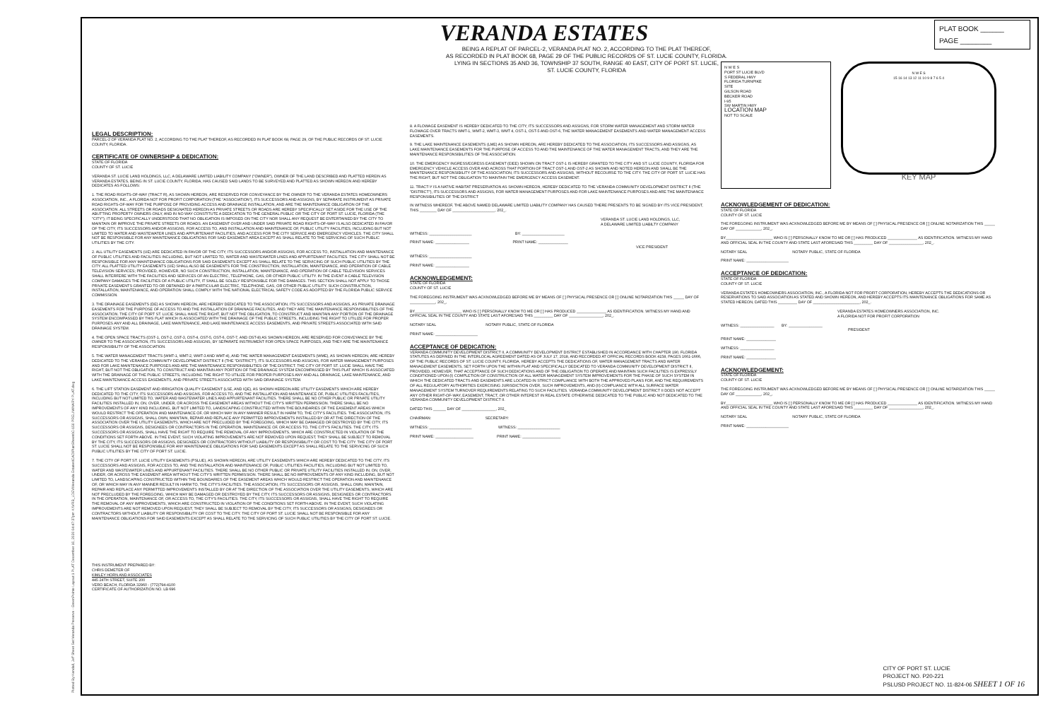Plotted By:Kendall, Jeff Sheet Set:Veranda Preserve - GreenPointe Layout:1 PLAT December 10, 2020 04:47:37pm K:\VRB_LDEV\Veranda Estates\CAD\PlanSheets\C-150 PRELIMINARY PLAT.dwg
PLAT BOOK ______
PAGE ________
VERANDA ESTATES
BEING A REPLAT OF PARCEL-2, VERANDA PLAT NO. 2, ACCORDING TO THE PLAT THEREOF,
AS RECORDED IN PLAT BOOK 68, PAGE 29 OF THE PUBLIC RECORDS OF ST. LUCIE COUNTY, FLORIDA.
LYING IN SECTIONS 35 AND 36, TOWNSHIP 37 SOUTH, RANGE 40 EAST, CITY OF PORT ST. LUCIE,
ST. LUCIE COUNTY, FLORIDA
LEGAL DESCRIPTION:
PARCEL-2 OF VERANDA PLAT NO. 2, ACCORDING TO THE PLAT THEREOF, AS RECORDED IN PLAT BOOK 68, PAGE 29, OF THE PUBLIC RECORDS OF ST. LUCIE COUNTY, FLORIDA.
CERTIFICATE OF OWNERSHIP & DEDICATION:
STATE OF FLORIDA
COUNTY OF ST. LUCIE
VERANDA ST. LUCIE LAND HOLDINGS, LLC, A DELAWARE LIMITED LIABILITY COMPANY ("OWNER"), OWNER OF THE LAND DESCRIBED AND PLATTED HEREIN AS VERANDA ESTATES, BEING IN ST. LUCIE COUNTY, FLORIDA, HAS CAUSED SAID LANDS TO BE SURVEYED AND PLATTED AS SHOWN HEREON AND HEREBY DEDICATES AS FOLLOWS:
1. THE ROAD RIGHTS-OF-WAY (TRACT R), AS SHOWN HEREON, ARE RESERVED FOR CONVEYANCE BY THE OWNER TO THE VERANDA ESTATES HOMEOWNERS ASSOCIATION, INC., A FLORIDA NOT FOR PROFIT CORPORATION (THE "ASSOCIATION"), ITS SUCCESSORS AND ASSIGNS, BY SEPARATE INSTRUMENT AS PRIVATE ROAD RIGHTS-OF-WAY FOR THE PURPOSE OF PROVIDING ACCESS AND DRAINAGE INSTALLATION, AND ARE THE MAINTENANCE OBLIGATION OF THE ASSOCIATION. ALL STREETS OR ROADS DESIGNATED HEREON AS PRIVATE STREETS OR ROADS ARE HEREBY SPECIFICALLY SET ASIDE FOR THE USE OF THE ABUTTING PROPERTY OWNERS ONLY, AND IN NO WAY CONSTITUTE A DEDICATION TO THE GENERAL PUBLIC OR THE CITY OF PORT ST. LUCIE, FLORIDA (THE "CITY"); IT BEING SPECIFICALLY UNDERSTOOD THAT NO OBLIGATION IS IMPOSED ON THE CITY NOR SHALL ANY REQUEST BE ENTERTAINED BY THE CITY TO MAINTAIN OR IMPROVE THE PRIVATE STREETS OR ROADS. AN EASEMENT OVER AND UNDER SAID PRIVATE ROAD RIGHTS-OF-WAY IS ALSO DEDICATED IN FAVOR OF THE CITY, ITS SUCCESSORS AND/OR ASSIGNS, FOR ACCESS TO, AND INSTALLATION AND MAINTENANCE OF, PUBLIC UTILITY FACILITIES, INCLUDING BUT NOT LIMITED TO WATER AND WASTEWATER LINES AND APPURTENANT FACILITIES, AND ACCESS FOR THE CITY SERVICE AND EMERGENCY VEHICLES. THE CITY SHALL NOT BE RESPONSIBLE FOR ANY MAINTENANCE OBLIGATIONS FOR SAID EASEMENT AREA EXCEPT AS SHALL RELATE TO THE SERVICING OF SUCH PUBLIC UTILITIES BY THE CITY.
2. ALL UTILITY EASEMENTS (UE) ARE DEDICATED IN FAVOR OF THE CITY, ITS SUCCESSORS AND/OR ASSIGNS, FOR ACCESS TO, INSTALLATION AND MAINTENANCE OF PUBLIC UTILITIES AND FACILITIES INCLUDING, BUT NOT LIMITED TO, WATER AND WASTEWATER LINES AND APPURTENANT FACILITIES. THE CITY SHALL NOT BE RESPONSIBLE FOR ANY MAINTENANCE OBLIGATIONS FOR SAID EASEMENTS EXCEPT AS SHALL RELATE TO THE SERVICING OF SUCH PUBLIC UTILITIES BY THE CITY. ALL PLATTED UTILITY EASEMENTS (UE) SHALL ALSO BE EASEMENTS FOR THE CONSTRUCTION, INSTALLATION, MAINTENANCE, AND OPERATION OF CABLE TELEVISION SERVICES; PROVIDED, HOWEVER, NO SUCH CONSTRUCTION, INSTALLATION, MAINTENANCE, AND OPERATION OF CABLE TELEVISION SERVICES SHALL INTERFERE WITH THE FACILITIES AND SERVICES OF AN ELECTRIC, TELEPHONE, GAS, OR OTHER PUBLIC UTILITY. IN THE EVENT A CABLE TELEVISION COMPANY DAMAGES THE FACILITIES OF A PUBLIC UTILITY, IT SHALL BE SOLELY RESPONSIBLE FOR THE DAMAGES. THIS SECTION SHALL NOT APPLY TO THOSE PRIVATE EASEMENTS GRANTED TO OR OBTAINED BY A PARTICULAR ELECTRIC, TELEPHONE, GAS, OR OTHER PUBLIC UTILITY. SUCH CONSTRUCTION, INSTALLATION, MAINTENANCE, AND OPERATION SHALL COMPLY WITH THE NATIONAL ELECTRICAL SAFETY CODE AS ADOPTED BY THE FLORIDA PUBLIC SERVICE COMMISSION.
3. THE DRAINAGE EASEMENTS (DE) AS SHOWN HEREON, ARE HEREBY DEDICATED TO THE ASSOCIATION, ITS SUCCESSORS AND ASSIGNS, AS PRIVATE DRAINAGE EASEMENTS FOR THE PURPOSE OF ACCESS TO AND THE INSTALLATION OF DRAINAGE FACILITIES, AND THEY ARE THE MAINTENANCE RESPONSIBILITIES OF THE ASSOCIATION. THE CITY OF PORT ST. LUCIE SHALL HAVE THE RIGHT, BUT NOT THE OBLIGATION, TO CONSTRUCT AND MAINTAIN ANY PORTION OF THE DRAINAGE SYSTEM ENCOMPASSED BY THIS PLAT WHICH IS ASSOCIATED WITH THE DRAINAGE OF THE PUBLIC STREETS, INCLUDING THE RIGHT TO UTILIZE FOR PROPER PURPOSES ANY AND ALL DRAINAGE, LAKE MAINTENANCE, AND LAKE MAINTENANCE ACCESS EASEMENTS, AND PRIVATE STREETS ASSOCIATED WITH SAID DRAINAGE SYSTEM.
4. THE OPEN SPACE TRACTS (OST-1, OST-2, OST-3, OST-4, OST-5, OST-6, OST-7, AND OST-8) AS SHOWN HEREON, ARE RESERVED FOR CONVEYANCE BY THE OWNER TO THE ASSOCIATION, ITS SUCCESSORS AND ASSIGNS, BY SEPARATE INSTRUMENT FOR OPEN SPACE PURPOSES, AND THEY ARE THE MAINTENANCE RESPONSIBILITY OF THE ASSOCIATION.
5. THE WATER MANAGEMENT TRACTS (WMT-1, WMT-2, WMT-3 AND WMT-4), AND THE WATER MANAGEMENT EASEMENTS (WME), AS SHOWN HEREON, ARE HEREBY DEDICATED TO THE VERANDA COMMUNITY DEVELOPMENT DISTRICT II (THE "DISTRICT"), ITS SUCCESSORS AND ASSIGNS, FOR WATER MANAGEMENT PURPOSES AND FOR LAKE MAINTENANCE PURPOSES AND ARE THE MAINTENANCE RESPONSIBILITIES OF THE DISTRICT. THE CITY OF PORT ST. LUCIE SHALL HAVE THE RIGHT, BUT NOT THE OBLIGATION, TO CONSTRUCT AND MAINTAIN ANY PORTION OF THE DRAINAGE SYSTEM ENCOMPASSED BY THIS PLAT WHICH IS ASSOCIATED WITH THE DRAINAGE OF THE PUBLIC STREETS, INCLUDING THE RIGHT TO UTILIZE FOR PROPER PURPOSES ANY AND ALL DRAINAGE, LAKE MAINTENANCE, AND LAKE MAINTENANCE ACCESS EASEMENTS, AND PRIVATE STREETS ASSOCIATED WITH SAID DRAINAGE SYSTEM.
6. THE LIFT STATION EASEMENT AND IRRIGATION QUALITY EASEMENT (LSE, AND IQE), AS SHOWN HEREON ARE UTILITY EASEMENTS WHICH ARE HEREBY DEDICATED TO THE CITY, ITS SUCCESSORS AND ASSIGNS, FOR ACCESS TO, AND THE INSTALLATION AND MAINTENANCE OF, PUBLIC UTILITIES FACILITIES, INCLUDING BUT NOT LIMITED TO, WATER AND WASTEWATER LINES AND APPURTENANT FACILITIES. THERE SHALL BE NO OTHER PUBLIC OR PRIVATE UTILITY FACILITIES INSTALLED IN, ON, OVER, UNDER, OR ACROSS THE EASEMENT AREAS WITHOUT THE CITY'S WRITTEN PERMISSION. THERE SHALL BE NO IMPROVEMENTS OF ANY KIND INCLUDING, BUT NOT LIMITED TO, LANDSCAPING CONSTRUCTED WITHIN THE BOUNDARIES OF THE EASEMENT AREAS WHICH WOULD RESTRICT THE OPERATION AND MAINTENANCE OF, OR WHICH MAY IN ANY MANNER RESULT IN HARM TO, THE CITY'S FACILITIES. THE ASSOCIATION, ITS SUCCESSORS OR ASSIGNS, SHALL OWN, MAINTAIN, REPAIR AND REPLACE ANY PERMITTED IMPROVEMENTS INSTALLED BY OR AT THE DIRECTION OF THE ASSOCIATION OVER THE UTILITY EASEMENTS, WHICH ARE NOT PRECLUDED BY THE FOREGOING, WHICH MAY BE DAMAGED OR DESTROYED BY THE CITY, ITS SUCCESSORS OR ASSIGNS, DESIGNEES OR CONTRACTORS IN THE OPERATION, MAINTENANCE OF, OR ACCESS TO, THE CITY'S FACILITIES. THE CITY, ITS SUCCESSORS OR ASSIGNS, SHALL HAVE THE RIGHT TO REQUIRE THE REMOVAL OF ANY IMPROVEMENTS, WHICH ARE CONSTRUCTED IN VIOLATION OF THE CONDITIONS SET FORTH ABOVE. IN THE EVENT, SUCH VIOLATING IMPROVEMENTS ARE NOT REMOVED UPON REQUEST, THEY SHALL BE SUBJECT TO REMOVAL BY THE CITY, ITS SUCCESSORS OR ASSIGNS, DESIGNEES OR CONTRACTORS WITHOUT LIABILITY OR RESPONSIBILITY OR COST TO THE CITY. THE CITY OF PORT ST. LUCIE SHALL NOT BE RESPONSIBLE FOR ANY MAINTENANCE OBLIGATIONS FOR SAID EASEMENTS EXCEPT AS SHALL RELATE TO THE SERVICING OF SUCH PUBLIC UTILITIES BY THE CITY OF PORT ST. LUCIE.
7. THE CITY OF PORT ST. LUCIE UTILITY EASEMENTS (PSLUE), AS SHOWN HEREON, ARE UTILITY EASEMENTS WHICH ARE HEREBY DEDICATED TO THE CITY, ITS SUCCESSORS AND ASSIGNS, FOR ACCESS TO, AND THE INSTALLATION AND MAINTENANCE OF, PUBLIC UTILITIES FACILITIES, INCLUDING BUT NOT LIMITED TO, WATER AND WASTEWATER LINES AND APPURTENANT FACILITIES. THERE SHALL BE NO OTHER PUBLIC OR PRIVATE UTILITY FACILITIES INSTALLED IN, ON, OVER, UNDER, OR ACROSS THE EASEMENT AREA WITHOUT THE CITY'S WRITTEN PERMISSION. THERE SHALL BE NO IMPROVEMENTS OF ANY KIND INCLUDING, BUT NOT LIMITED TO, LANDSCAPING CONSTRUCTED WITHIN THE BOUNDARIES OF THE EASEMENT AREAS WHICH WOULD RESTRICT THE OPERATION AND MAINTENANCE OF, OR WHICH MAY IN ANY MANNER RESULT IN HARM TO, THE CITY'S FACILITIES. THE ASSOCIATION, ITS SUCCESSORS OR ASSIGNS, SHALL OWN, MAINTAIN, REPAIR AND REPLACE ANY PERMITTED IMPROVEMENTS INSTALLED BY OR AT THE DIRECTION OF THE ASSOCIATION OVER THE UTILITY EASEMENTS, WHICH ARE NOT PRECLUDED BY THE FOREGOING, WHICH MAY BE DAMAGED OR DESTROYED BY THE CITY, ITS SUCCESSORS OR ASSIGNS, DESIGNEES OR CONTRACTORS IN THE OPERATION, MAINTENANCE OF, OR ACCESS TO, THE CITY'S FACILITIES. THE CITY, ITS SUCCESSORS OR ASSIGNS, SHALL HAVE THE RIGHT TO REQUIRE THE REMOVAL OF ANY IMPROVEMENTS, WHICH ARE CONSTRUCTED IN VIOLATION OF THE CONDITIONS SET FORTH ABOVE. IN THE EVENT, SUCH VIOLATING IMPROVEMENTS ARE NOT REMOVED UPON REQUEST, THEY SHALL BE SUBJECT TO REMOVAL BY THE CITY, ITS SUCCESSORS OR ASSIGNS, DESIGNEES OR CONTRACTORS WITHOUT LIABILITY OR RESPONSIBILITY OR COST TO THE CITY. THE CITY OF PORT ST. LUCIE SHALL NOT BE RESPONSIBLE FOR ANY MAINTENANCE OBLIGATIONS FOR SAID EASEMENTS EXCEPT AS SHALL RELATE TO THE SERVICING OF SUCH PUBLIC UTILITIES BY THE CITY OF PORT ST. LUCIE.
THIS INSTRUMENT PREPARED BY:
CHRIS DEMETER OF
KIMLEY HORN AND ASSOCIATES
445 24TH STREET, SUITE 200
VERO BEACH, FLORIDA 32960 - (772)794-4100
CERTIFICATE OF AUTHORIZATION NO. LB 696
8. A FLOWAGE EASEMENT IS HEREBY DEDICATED TO THE CITY, ITS SUCCESSORS AND ASSIGNS, FOR STORM WATER MANAGEMENT AND STORM WATER FLOWAGE OVER TRACTS WMT-1, WMT-2, WMT-3, WMT 4, OST-1, OST-5 AND OST-6, THE WATER MANAGEMENT EASEMENTS AND WATER MANAGEMENT ACCESS EASEMENTS.
9. THE LAKE MAINTENANCE EASEMENTS (LME) AS SHOWN HEREON, ARE HEREBY DEDICATED TO THE ASSOCIATION, ITS SUCCESSORS AND ASSIGNS, AS LAKE MAINTENANCE EASEMENTS FOR THE PURPOSE OF ACCESS TO AND THE MAINTENANCE OF THE WATER MANAGEMENT TRACTS, AND THEY ARE THE MAINTENANCE RESPONSIBILITIES OF THE ASSOCIATION.
10. THE EMERGENCY INGRESS/EGRESS EASEMENT (EIEE) SHOWN ON TRACT OST-1 IS HEREBY GRANTED TO THE CITY AND ST. LUCIE COUNTY, FLORIDA FOR EMERGENCY VEHICLE ACCESS OVER AND ACROSS THAT PORTION OF TRACT OST-1 AND OST-2 AS SHOWN AND NOTED HEREON AND SHALL BE THE MAINTENANCE RESPONSIBILITY OF THE ASSOCIATION, ITS SUCCESSORS AND ASSIGNS, WITHOUT RECOURSE TO THE CITY. THE CITY OF PORT ST. LUCIE HAS THE RIGHT, BUT NOT THE OBLIGATION TO MAINTAIN THE EMERGENCY ACCESS EASEMENT.
11. TRACT-Y IS A NATIVE HABITAT PRESERVATION AS SHOWN HEREON, HEREBY DEDICATED TO THE VERANDA COMMUNITY DEVELOPMENT DISTRICT II (THE "DISTRICT"), ITS SUCCESSORS AND ASSIGNS, FOR WATER MANAGEMENT PURPOSES AND FOR LAKE MAINTENANCE PURPOSES AND ARE THE MAINTENANCE RESPONSIBILITIES OF THE DISTRICT
IN WITNESS WHEREOF, THE ABOVE NAMED DELAWARE LIMITED LIABILITY COMPANY HAS CAUSED THERE PRESENTS TO BE SIGNED BY ITS VICE PRESIDENT, THIS ________ DAY OF ____________________, 202_.
VERANDA ST. LUCIE LAND HOLDINGS, LLC,
A DELAWARE LIMITED LIABILTY COMPANY
WITNESS: ____________________ BY: ____________________
PRINT NAME: ________________ PRINT NAME: ______________
VICE PRESIDENT
WITNESS: ____________________
PRINT NAME: ________________
ACKNOWLEDGEMENT:
STATE OF FLORIDA
COUNTY OF ST. LUCIE
THE FOREGOING INSTRUMENT WAS ACKNOWLEDGED BEFORE ME BY MEANS OF [ ] PHYSICAL PRESENCE OR [ ] ONLINE NOTARIZATION THIS _____ DAY OF ____________, 202_,
BY______________________ WHO IS [ ] PERSONALLY KNOW TO ME OR [ ] HAS PRODUCED ______________ AS IDENTIFICATION. WITNESS MY HAND AND OFFICIAL SEAL IN THE COUNTY AND STATE LAST AFORESAID THIS _________ DAY OF ________________, 202_.
NOTARY SEAL NOTARY PUBLIC, STATE OF FLORIDA
PRINT NAME: ____________________
ACCEPTANCE OF DEDICATION:
VERANDA COMMUNITY DEVELOPMENT DISTRICT II, A COMMUNITY DEVELOPMENT DISTRICT ESTABLISHED IN ACCORDANCE WITH CHAPTER 190, FLORIDA STATUTES AS DEFINED IN THE INTERLOCAL AGREEMENT DATED AS OF JULY 17, 2018, AND RECORDED AT OFFICIAL RECORDS BOOK 4158, PAGES 1661-1666, OF THE PUBLIC RECORDS OF ST. LUCIE COUNTY, FLORIDA, HEREBY ACCEPTS THE DEDICATIONS OF, WATER MANAGEMENT TRACTS AND WATER MANAGEMENT EASEMENTS, SET FORTH UPON THE WITHIN PLAT AND SPECIFICALLY DEDICATED TO VERANDA COMMUNITY DEVELOPMENT DISTRICT II, PROVIDED, HOWEVER, THAT ACCEPTANCE OF SUCH DEDICATIONS AND OF THE OBLIGATION TO OPERATE AND MAINTAIN SUCH FACILITIES IS EXPRESSLY CONDITIONED UPON (I) COMPLETION OF CONSTRUCTION OF ALL WATER MANAGEMENT SYSTEM IMPROVEMENTS FOR THE PHASE OF SUCH SYSTEM IN WHICH THE DEDICATED TRACTS AND EASEMENTS ARE LOCATED IN STRICT COMPLIANCE WITH BOTH THE APPROVED PLANS FOR, AND THE REQUIREMENTS OF ALL REGULATORY AUTHORITIES EXERCISING JURISDICTION OVER, SUCH IMPROVEMENTS, AND (II) COMPLIANCE WITH ALL SURFACE WATER MANAGEMENT SYSTEM TURNOVER REQUIREMENTS RELATING TO SUCH FACILITIES. VERANDA COMMUNITY DEVELOPMENT DISTRICT II DOES NOT ACCEPT ANY OTHER RIGHT-OF-WAY, EASEMENT, TRACT, OR OTHER INTEREST IN REAL ESTATE OTHERWISE DEDICATED TO THE PUBLIC AND NOT DEDICATED TO THE VERANDA COMMUNITY DEVELOPMENT DISTRICT II.
DATED THIS ______ DAY OF ________________, 202_
CHAIRMAN: SECRETARY:
WITNESS: ____________________ WITNESS: ____________________
PRINT NAME: __________________ PRINT NAME: __________________
N W E S
PORT ST LUCIE BLVD
S FEDERAL HWY
FLORIDA TURNPIKE
SITE
GILSON ROAD
BECKER ROAD
I-95
SW MARTIN HWY
LOCATION MAP
NOT TO SCALE
N W E S
15 16 14 13 12 11 10 9 8 7 6 5 4
KEY MAP
ACKNOWLEDGEMENT OF DEDICATION:
STATE OF FLORIDA
COUNTY OF ST. LUCIE
THE FOREGOING INSTRUMENT WAS ACKNOWLEDGED BEFORE ME BY MEANS OF [ ] PHYSICAL PRESENCE OR [ ] ONLINE NOTARIZATION THIS _____ DAY OF ____________, 202_,
BY______________________ WHO IS [ ] PERSONALLY KNOW TO ME OR [ ] HAS PRODUCED ______________ AS IDENTIFICATION. WITNESS MY HAND AND OFFICIAL SEAL IN THE COUNTY AND STATE LAST AFORESAID THIS _________ DAY OF ________________, 202_.
NOTARY SEAL NOTARY PUBLIC, STATE OF FLORIDA
PRINT NAME: ____________________
ACCEPTANCE OF DEDICATION:
STATE OF FLORIDA
COUNTY OF ST. LUCIE
VERANDA ESTATES HOMEOWNERS ASSOCIATION, INC., A FLORIDA NOT FOR PROFIT CORPORATION, HEREBY ACCEPTS THE DEDICATIONS OR RESERVATIONS TO SAID ASSOCIATION AS STATED AND SHOWN HEREON, AND HEREBY ACCEPTS ITS MAINTENANCE OBLIGATIONS FOR SAME AS STATED HEREON, DATED THIS _________ DAY OF ______________________, 202_.
VERANDA ESTATES HOMEOWNERS ASSOCIATION, INC.
A FLORIDA NOT FOR PROFIT CORPORATION
WITNESS: ________________ BY: ________________
PRESIDENT
PRINT NAME: ______________
WITNESS: ________________
PRINT NAME: ______________
ACKNOWLEDGEMENT:
STATE OF FLORIDA
COUNTY OF ST. LUCIE
THE FOREGOING INSTRUMENT WAS ACKNOWLEDGED BEFORE ME BY MEANS OF [ ] PHYSICAL PRESENCE OR [ ] ONLINE NOTARIZATION THIS _____ DAY OF ____________, 202_,
BY______________________ WHO IS [ ] PERSONALLY KNOW TO ME OR [ ] HAS PRODUCED ______________ AS IDENTIFICATION. WITNESS MY HAND AND OFFICIAL SEAL IN THE COUNTY AND STATE LAST AFORESAID THIS _________ DAY OF ________________, 202_.
NOTARY SEAL NOTARY PUBLIC, STATE OF FLORIDA
PRINT NAME: ____________________
CITY OF PORT ST. LUCIE
PROJECT NO. P20-221
PSLUSD PROJECT NO. 11-824-06 SHEET 1 OF 16